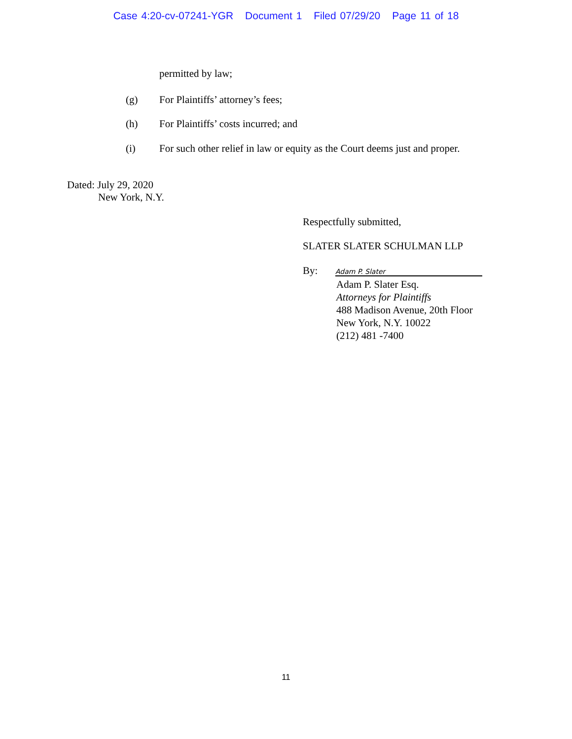Case 4:20-cv-07241-YGR Document 1 Filed 07/29/20 Page 11 of 18
permitted by law;
(g) For Plaintiffs’ attorney’s fees;
(h) For Plaintiffs’ costs incurred; and
(i) For such other relief in law or equity as the Court deems just and proper.
Dated: July 29, 2020
New York, N.Y.
Respectfully submitted,
SLATER SLATER SCHULMAN LLP
By: Adam P. Slater
Adam P. Slater Esq.
Attorneys for Plaintiffs
488 Madison Avenue, 20th Floor
New York, N.Y. 10022
(212) 481 -7400
11